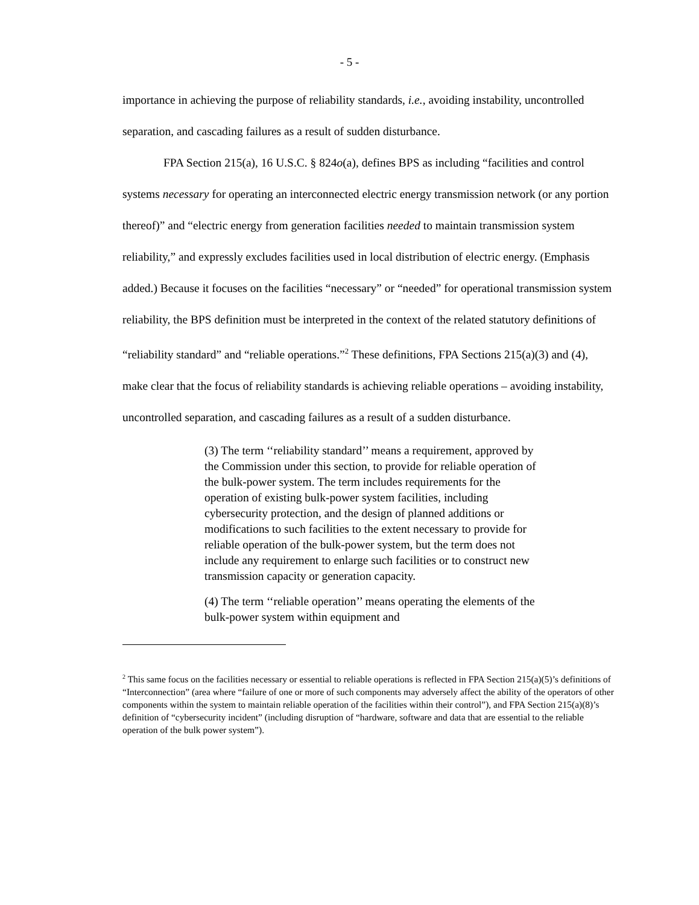- 5 -
importance in achieving the purpose of reliability standards, i.e., avoiding instability, uncontrolled separation, and cascading failures as a result of sudden disturbance.
FPA Section 215(a), 16 U.S.C. § 824o(a), defines BPS as including “facilities and control systems necessary for operating an interconnected electric energy transmission network (or any portion thereof)” and “electric energy from generation facilities needed to maintain transmission system reliability,” and expressly excludes facilities used in local distribution of electric energy. (Emphasis added.) Because it focuses on the facilities “necessary” or “needed” for operational transmission system reliability, the BPS definition must be interpreted in the context of the related statutory definitions of “reliability standard” and “reliable operations.”<sup>2</sup> These definitions, FPA Sections 215(a)(3) and (4), make clear that the focus of reliability standards is achieving reliable operations – avoiding instability, uncontrolled separation, and cascading failures as a result of a sudden disturbance.
(3) The term ‘‘reliability standard’’ means a requirement, approved by the Commission under this section, to provide for reliable operation of the bulk-power system. The term includes requirements for the operation of existing bulk-power system facilities, including cybersecurity protection, and the design of planned additions or modifications to such facilities to the extent necessary to provide for reliable operation of the bulk-power system, but the term does not include any requirement to enlarge such facilities or to construct new transmission capacity or generation capacity.
(4) The term ‘‘reliable operation’’ means operating the elements of the bulk-power system within equipment and
<sup>2</sup> This same focus on the facilities necessary or essential to reliable operations is reflected in FPA Section 215(a)(5)’s definitions of “Interconnection” (area where “failure of one or more of such components may adversely affect the ability of the operators of other components within the system to maintain reliable operation of the facilities within their control”), and FPA Section 215(a)(8)’s definition of “cybersecurity incident” (including disruption of “hardware, software and data that are essential to the reliable operation of the bulk power system”).